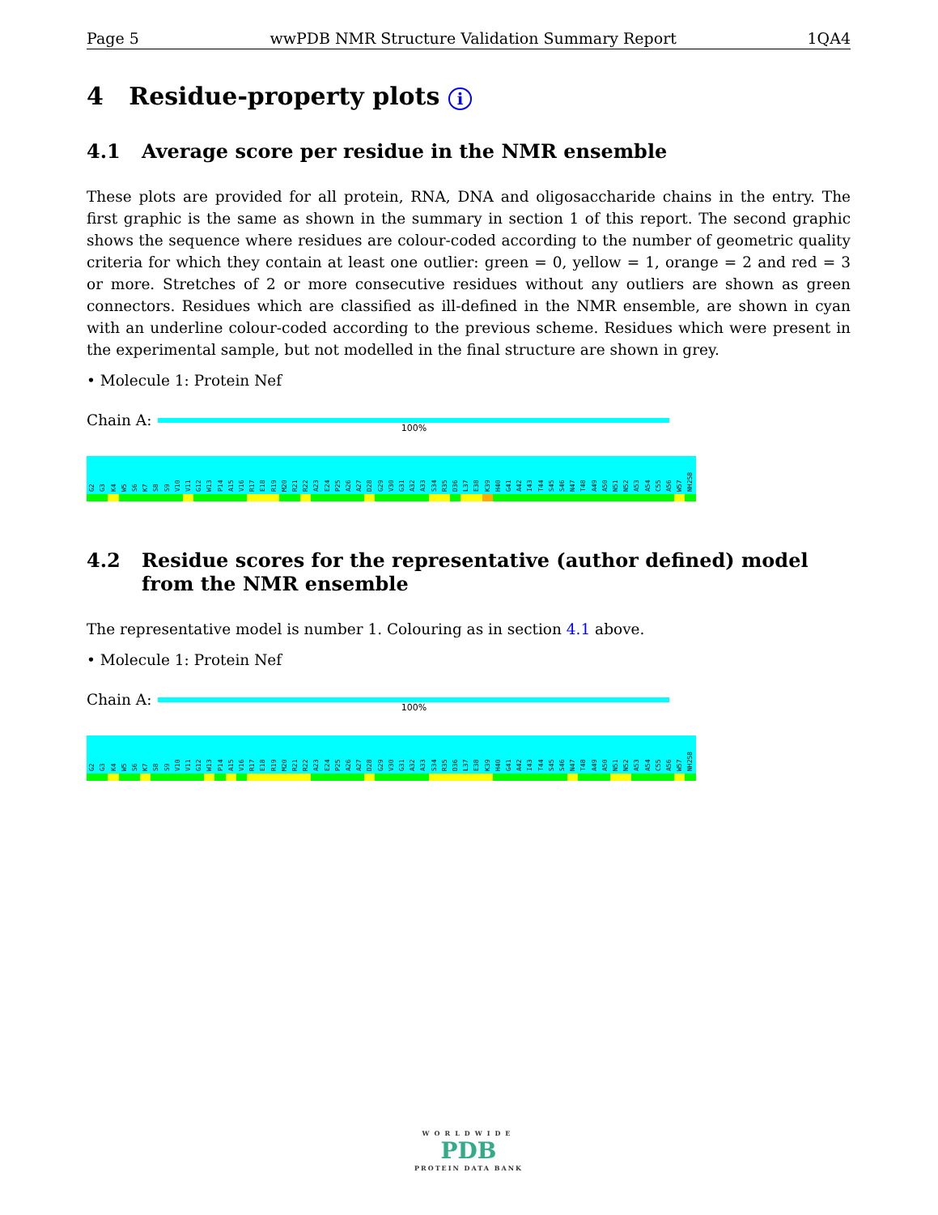Page 5 wwPDB NMR Structure Validation Summary Report 1QA4
4 Residue-property plots i
4.1 Average score per residue in the NMR ensemble
These plots are provided for all protein, RNA, DNA and oligosaccharide chains in the entry. The first graphic is the same as shown in the summary in section 1 of this report. The second graphic shows the sequence where residues are colour-coded according to the number of geometric quality criteria for which they contain at least one outlier: green = 0, yellow = 1, orange = 2 and red = 3 or more. Stretches of 2 or more consecutive residues without any outliers are shown as green connectors. Residues which are classified as ill-defined in the NMR ensemble, are shown in cyan with an underline colour-coded according to the previous scheme. Residues which were present in the experimental sample, but not modelled in the final structure are shown in grey.
• Molecule 1: Protein Nef
Chain A:
100%
G2
G3
K4
W5
S6
K7
S8
S9
V10
V11
G12
W13
P14
A15
V16
R17
E18
R19
M20
R21
R22
A23
E24
P25
A26
A27
D28
G29
V30
G31
A32
A33
S34
R35
D36
L37
E38
K39
H40
G41
A42
I43
T44
S45
S46
N47
T48
A49
A50
N51
N52
A53
A54
C55
A56
W57
NH258
4.2 Residue scores for the representative (author defined) model from the NMR ensemble
The representative model is number 1. Colouring as in section 4.1 above.
• Molecule 1: Protein Nef
Chain A:
100%
G2
G3
K4
W5
S6
K7
S8
S9
V10
V11
G12
W13
P14
A15
V16
R17
E18
R19
M20
R21
R22
A23
E24
P25
A26
A27
D28
G29
V30
G31
A32
A33
S34
R35
D36
L37
E38
K39
H40
G41
A42
I43
T44
S45
S46
N47
T48
A49
A50
N51
N52
A53
A54
C55
A56
W57
NH258
WORLDWIDE
PDB
PROTEIN DATA BANK